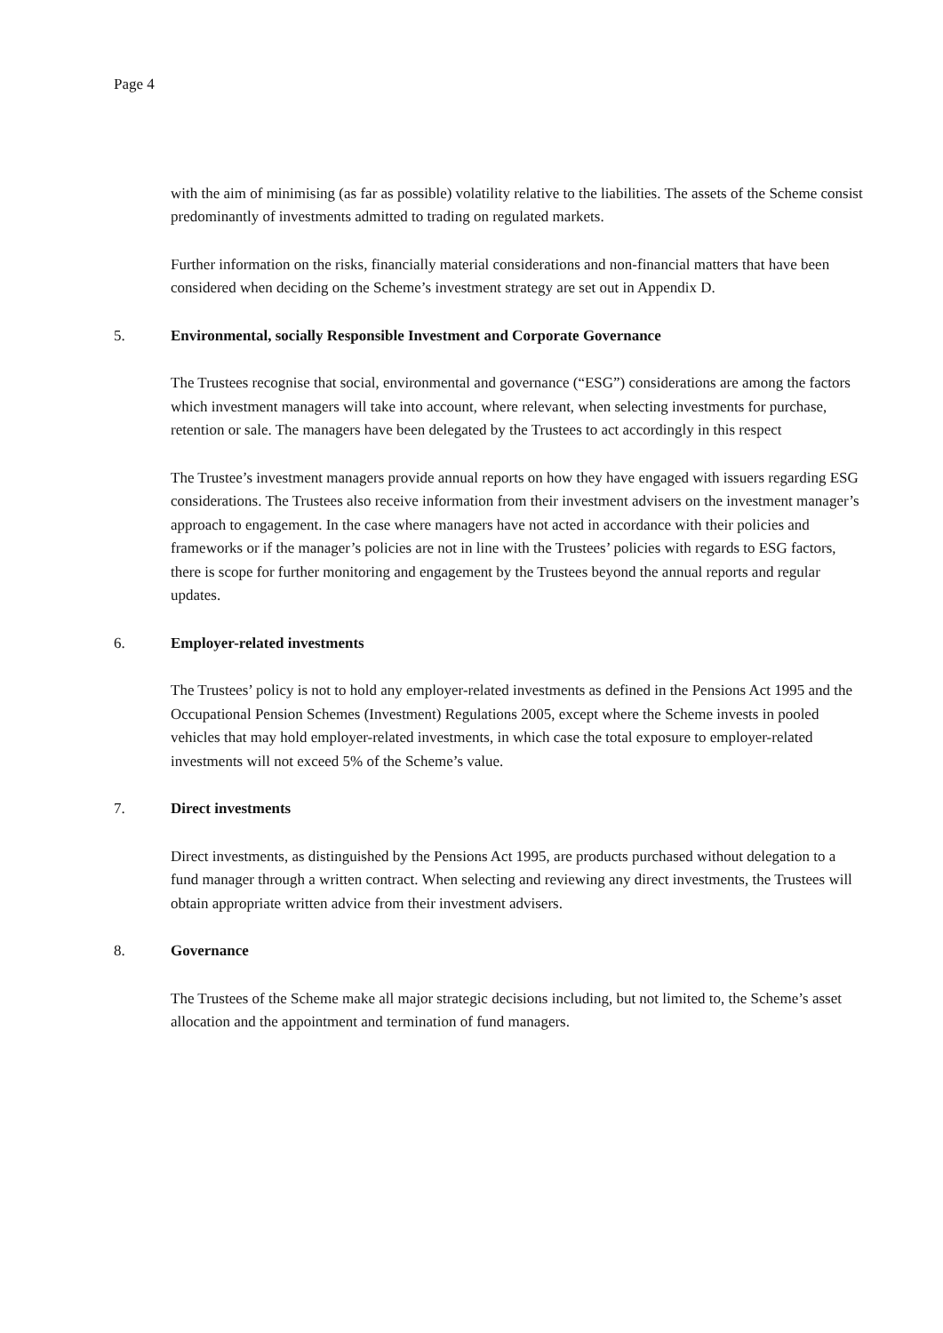Page 4
with the aim of minimising (as far as possible) volatility relative to the liabilities. The assets of the Scheme consist predominantly of investments admitted to trading on regulated markets.
Further information on the risks, financially material considerations and non-financial matters that have been considered when deciding on the Scheme’s investment strategy are set out in Appendix D.
5. Environmental, socially Responsible Investment and Corporate Governance
The Trustees recognise that social, environmental and governance (“ESG”) considerations are among the factors which investment managers will take into account, where relevant, when selecting investments for purchase, retention or sale. The managers have been delegated by the Trustees to act accordingly in this respect
The Trustee’s investment managers provide annual reports on how they have engaged with issuers regarding ESG considerations. The Trustees also receive information from their investment advisers on the investment manager’s approach to engagement. In the case where managers have not acted in accordance with their policies and frameworks or if the manager’s policies are not in line with the Trustees’ policies with regards to ESG factors, there is scope for further monitoring and engagement by the Trustees beyond the annual reports and regular updates.
6. Employer-related investments
The Trustees’ policy is not to hold any employer-related investments as defined in the Pensions Act 1995 and the Occupational Pension Schemes (Investment) Regulations 2005, except where the Scheme invests in pooled vehicles that may hold employer-related investments, in which case the total exposure to employer-related investments will not exceed 5% of the Scheme’s value.
7. Direct investments
Direct investments, as distinguished by the Pensions Act 1995, are products purchased without delegation to a fund manager through a written contract. When selecting and reviewing any direct investments, the Trustees will obtain appropriate written advice from their investment advisers.
8. Governance
The Trustees of the Scheme make all major strategic decisions including, but not limited to, the Scheme’s asset allocation and the appointment and termination of fund managers.